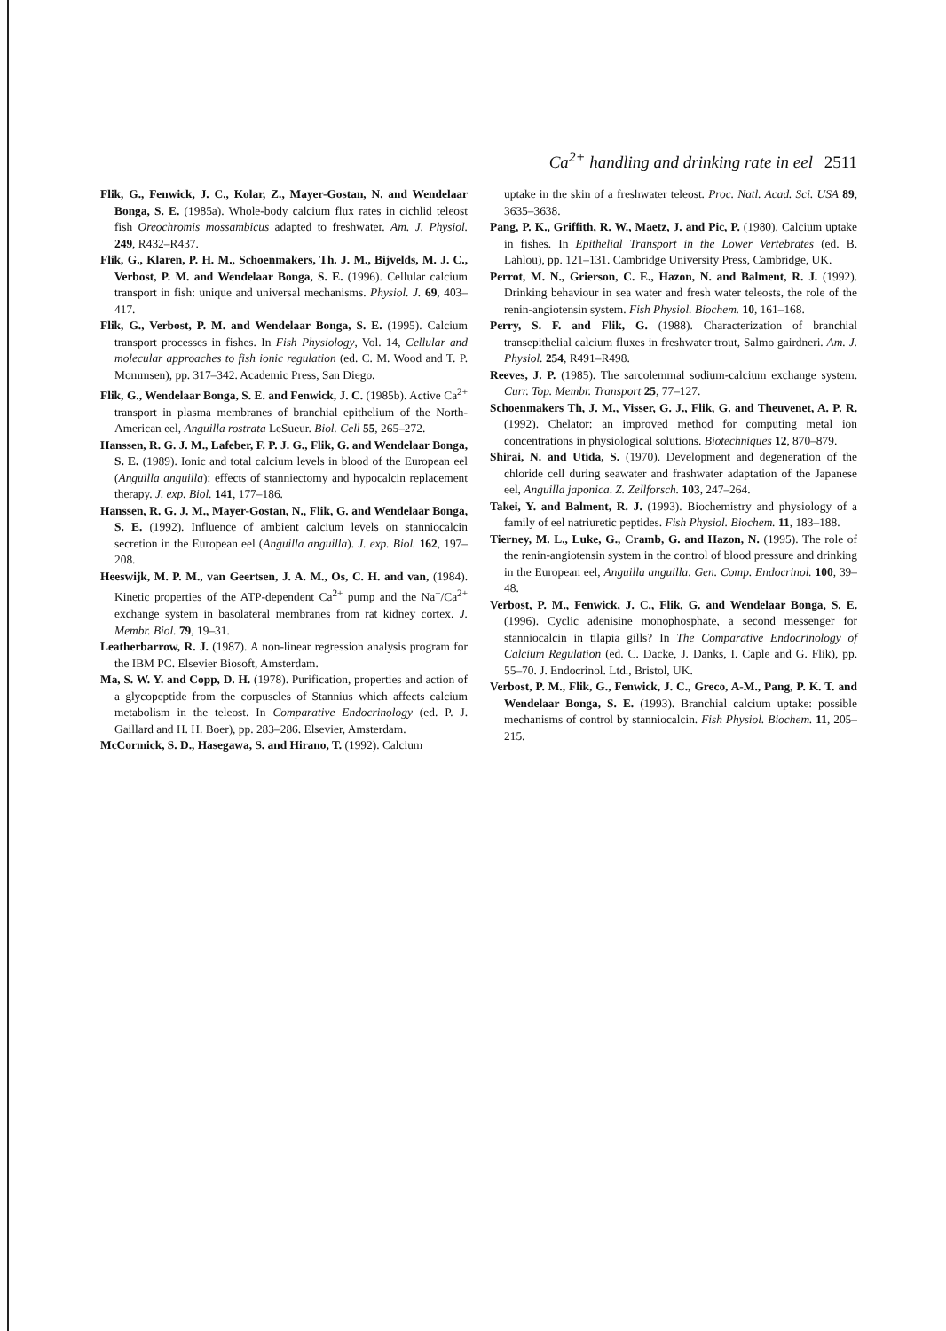Ca<sup>2+</sup> handling and drinking rate in eel 2511
Flik, G., Fenwick, J. C., Kolar, Z., Mayer-Gostan, N. and Wendelaar Bonga, S. E. (1985a). Whole-body calcium flux rates in cichlid teleost fish Oreochromis mossambicus adapted to freshwater. Am. J. Physiol. 249, R432–R437.
Flik, G., Klaren, P. H. M., Schoenmakers, Th. J. M., Bijvelds, M. J. C., Verbost, P. M. and Wendelaar Bonga, S. E. (1996). Cellular calcium transport in fish: unique and universal mechanisms. Physiol. J. 69, 403–417.
Flik, G., Verbost, P. M. and Wendelaar Bonga, S. E. (1995). Calcium transport processes in fishes. In Fish Physiology, Vol. 14, Cellular and molecular approaches to fish ionic regulation (ed. C. M. Wood and T. P. Mommsen), pp. 317–342. Academic Press, San Diego.
Flik, G., Wendelaar Bonga, S. E. and Fenwick, J. C. (1985b). Active Ca<sup>2+</sup> transport in plasma membranes of branchial epithelium of the North-American eel, Anguilla rostrata LeSueur. Biol. Cell 55, 265–272.
Hanssen, R. G. J. M., Lafeber, F. P. J. G., Flik, G. and Wendelaar Bonga, S. E. (1989). Ionic and total calcium levels in blood of the European eel (Anguilla anguilla): effects of stanniectomy and hypocalcin replacement therapy. J. exp. Biol. 141, 177–186.
Hanssen, R. G. J. M., Mayer-Gostan, N., Flik, G. and Wendelaar Bonga, S. E. (1992). Influence of ambient calcium levels on stanniocalcin secretion in the European eel (Anguilla anguilla). J. exp. Biol. 162, 197–208.
Heeswijk, M. P. M., van Geertsen, J. A. M., Os, C. H. and van, (1984). Kinetic properties of the ATP-dependent Ca<sup>2+</sup> pump and the Na<sup>+</sup>/Ca<sup>2+</sup> exchange system in basolateral membranes from rat kidney cortex. J. Membr. Biol. 79, 19–31.
Leatherbarrow, R. J. (1987). A non-linear regression analysis program for the IBM PC. Elsevier Biosoft, Amsterdam.
Ma, S. W. Y. and Copp, D. H. (1978). Purification, properties and action of a glycopeptide from the corpuscles of Stannius which affects calcium metabolism in the teleost. In Comparative Endocrinology (ed. P. J. Gaillard and H. H. Boer), pp. 283–286. Elsevier, Amsterdam.
McCormick, S. D., Hasegawa, S. and Hirano, T. (1992). Calcium
uptake in the skin of a freshwater teleost. Proc. Natl. Acad. Sci. USA 89, 3635–3638.
Pang, P. K., Griffith, R. W., Maetz, J. and Pic, P. (1980). Calcium uptake in fishes. In Epithelial Transport in the Lower Vertebrates (ed. B. Lahlou), pp. 121–131. Cambridge University Press, Cambridge, UK.
Perrot, M. N., Grierson, C. E., Hazon, N. and Balment, R. J. (1992). Drinking behaviour in sea water and fresh water teleosts, the role of the renin-angiotensin system. Fish Physiol. Biochem. 10, 161–168.
Perry, S. F. and Flik, G. (1988). Characterization of branchial transepithelial calcium fluxes in freshwater trout, Salmo gairdneri. Am. J. Physiol. 254, R491–R498.
Reeves, J. P. (1985). The sarcolemmal sodium-calcium exchange system. Curr. Top. Membr. Transport 25, 77–127.
Schoenmakers Th, J. M., Visser, G. J., Flik, G. and Theuvenet, A. P. R. (1992). Chelator: an improved method for computing metal ion concentrations in physiological solutions. Biotechniques 12, 870–879.
Shirai, N. and Utida, S. (1970). Development and degeneration of the chloride cell during seawater and frashwater adaptation of the Japanese eel, Anguilla japonica. Z. Zellforsch. 103, 247–264.
Takei, Y. and Balment, R. J. (1993). Biochemistry and physiology of a family of eel natriuretic peptides. Fish Physiol. Biochem. 11, 183–188.
Tierney, M. L., Luke, G., Cramb, G. and Hazon, N. (1995). The role of the renin-angiotensin system in the control of blood pressure and drinking in the European eel, Anguilla anguilla. Gen. Comp. Endocrinol. 100, 39–48.
Verbost, P. M., Fenwick, J. C., Flik, G. and Wendelaar Bonga, S. E. (1996). Cyclic adenisine monophosphate, a second messenger for stanniocalcin in tilapia gills? In The Comparative Endocrinology of Calcium Regulation (ed. C. Dacke, J. Danks, I. Caple and G. Flik), pp. 55–70. J. Endocrinol. Ltd., Bristol, UK.
Verbost, P. M., Flik, G., Fenwick, J. C., Greco, A-M., Pang, P. K. T. and Wendelaar Bonga, S. E. (1993). Branchial calcium uptake: possible mechanisms of control by stanniocalcin. Fish Physiol. Biochem. 11, 205–215.